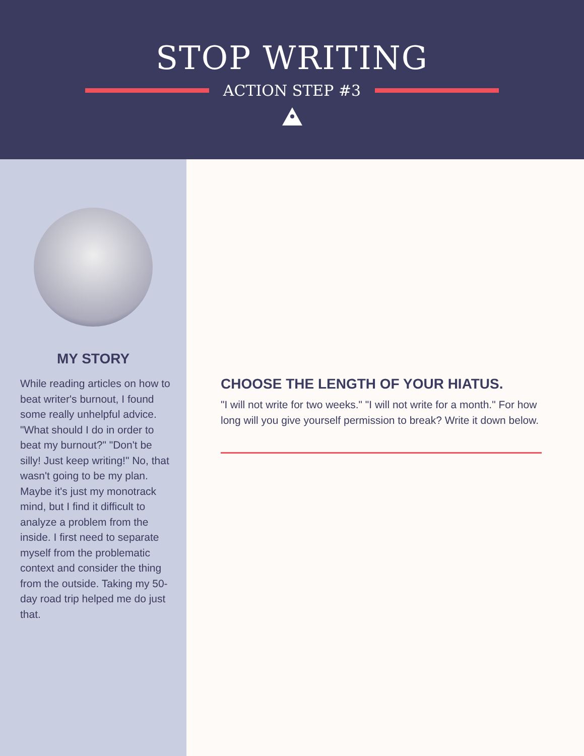STOP WRITING
ACTION STEP #3
MY STORY
While reading articles on how to beat writer's burnout, I found some really unhelpful advice. "What should I do in order to beat my burnout?" "Don't be silly! Just keep writing!" No, that wasn't going to be my plan. Maybe it's just my monotrack mind, but I find it difficult to analyze a problem from the inside. I first need to separate myself from the problematic context and consider the thing from the outside. Taking my 50-day road trip helped me do just that.
CHOOSE THE LENGTH OF YOUR HIATUS.
"I will not write for two weeks." "I will not write for a month." For how long will you give yourself permission to break? Write it down below.